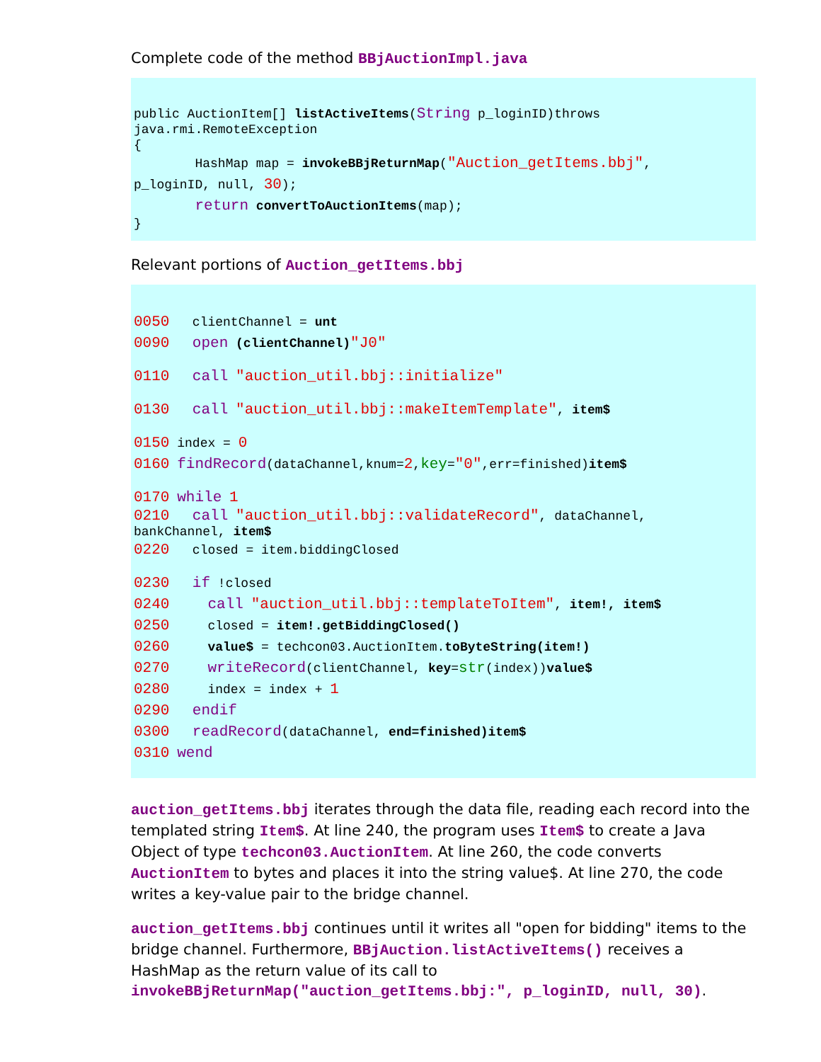Complete code of the method BBjAuctionImpl.java
public AuctionItem[] listActiveItems(String p_loginID)throws java.rmi.RemoteException {
HashMap map = invokeBBjReturnMap("Auction_getItems.bbj", p_loginID, null, 30); return convertToAuctionItems(map);
}
Relevant portions of Auction_getItems.bbj
0050 clientChannel = unt
0090 open (clientChannel)"J0"
0110 call "auction_util.bbj::initialize"
0130 call "auction_util.bbj::makeItemTemplate", item$
0150 index = 0
0160 findRecord(dataChannel,knum=2,key="0",err=finished)item$
0170 while 1
0210 call "auction_util.bbj::validateRecord", dataChannel, bankChannel, item$
0220 closed = item.biddingClosed
0230 if !closed
0240 call "auction_util.bbj::templateToItem", item!, item$
0250 closed = item!.getBiddingClosed()
0260 value$ = techcon03.AuctionItem.toByteString(item!)
0270 writeRecord(clientChannel, key=str(index))value$
0280 index = index + 1
0290 endif
0300 readRecord(dataChannel, end=finished)item$
0310 wend
auction_getItems.bbj iterates through the data file, reading each record into the templated string Item$. At line 240, the program uses Item$ to create a Java Object of type techcon03.AuctionItem. At line 260, the code converts AuctionItem to bytes and places it into the string value$. At line 270, the code writes a key-value pair to the bridge channel.
auction_getItems.bbj continues until it writes all "open for bidding" items to the bridge channel. Furthermore, BBjAuction.listActiveItems() receives a HashMap as the return value of its call to invokeBBjReturnMap("auction_getItems.bbj:", p_loginID, null, 30).